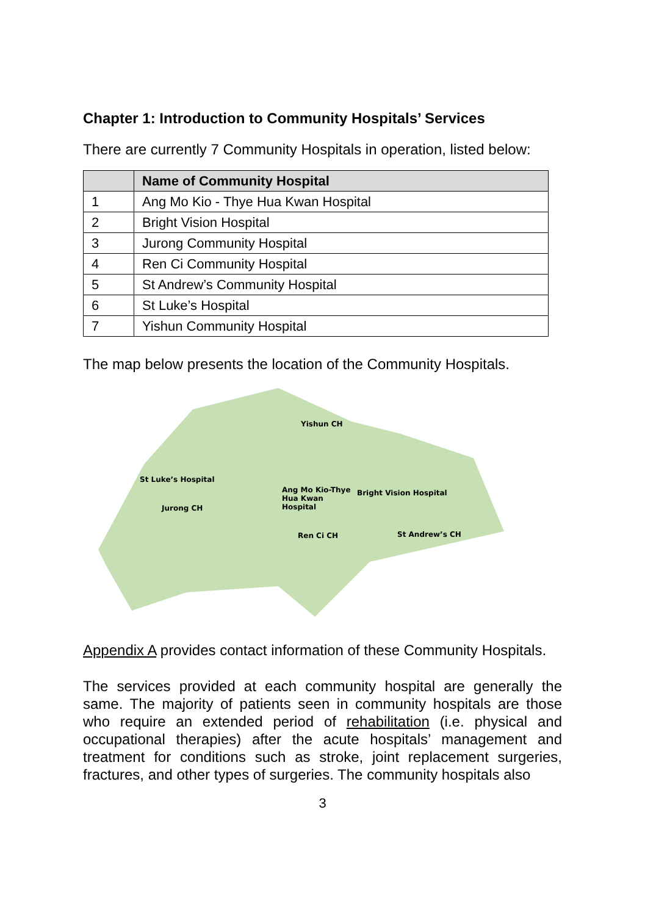Chapter 1: Introduction to Community Hospitals’ Services
There are currently 7 Community Hospitals in operation, listed below:
| | Name of Community Hospital |
| --- | --- |
| 1 | Ang Mo Kio - Thye Hua Kwan Hospital |
| 2 | Bright Vision Hospital |
| 3 | Jurong Community Hospital |
| 4 | Ren Ci Community Hospital |
| 5 | St Andrew’s Community Hospital |
| 6 | St Luke’s Hospital |
| 7 | Yishun Community Hospital |
The map below presents the location of the Community Hospitals.
Yishun CH
St Luke’s Hospital
Ang Mo Kio-Thye
Hua Kwan
Hospital
Bright Vision Hospital
Jurong CH
Ren Ci CH St Andrew’s CH
Appendix A provides contact information of these Community Hospitals.
The services provided at each community hospital are generally the same. The majority of patients seen in community hospitals are those who require an extended period of rehabilitation (i.e. physical and occupational therapies) after the acute hospitals’ management and treatment for conditions such as stroke, joint replacement surgeries, fractures, and other types of surgeries. The community hospitals also
3